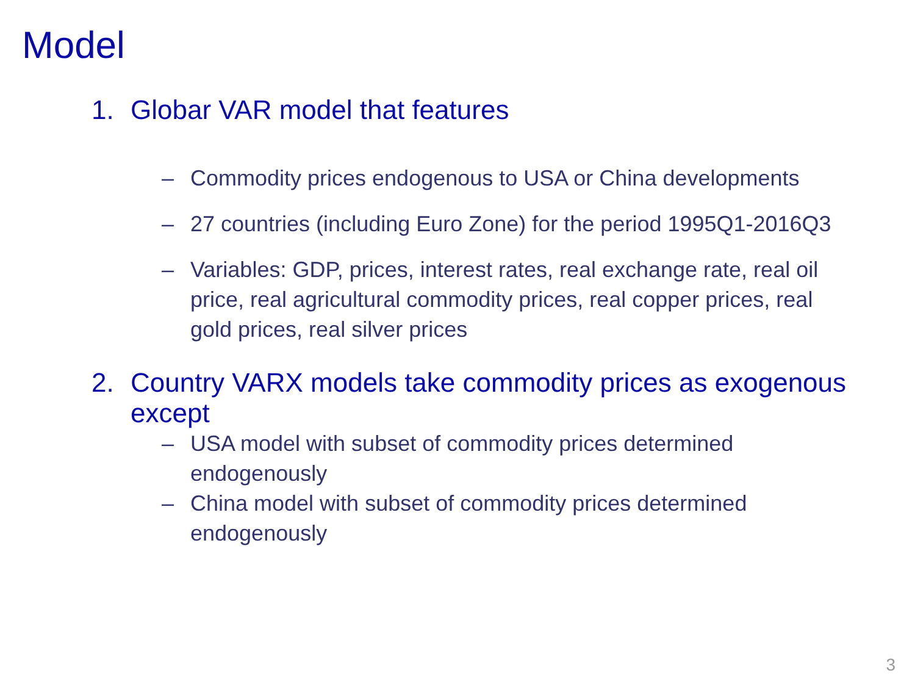Model
1. Globar VAR model that features
– Commodity prices endogenous to USA or China developments
– 27 countries (including Euro Zone) for the period 1995Q1-2016Q3
– Variables: GDP, prices, interest rates, real exchange rate, real oil price, real agricultural commodity prices, real copper prices, real gold prices, real silver prices
2. Country VARX models take commodity prices as exogenous except
– USA model with subset of commodity prices determined endogenously
– China model with subset of commodity prices determined endogenously
3